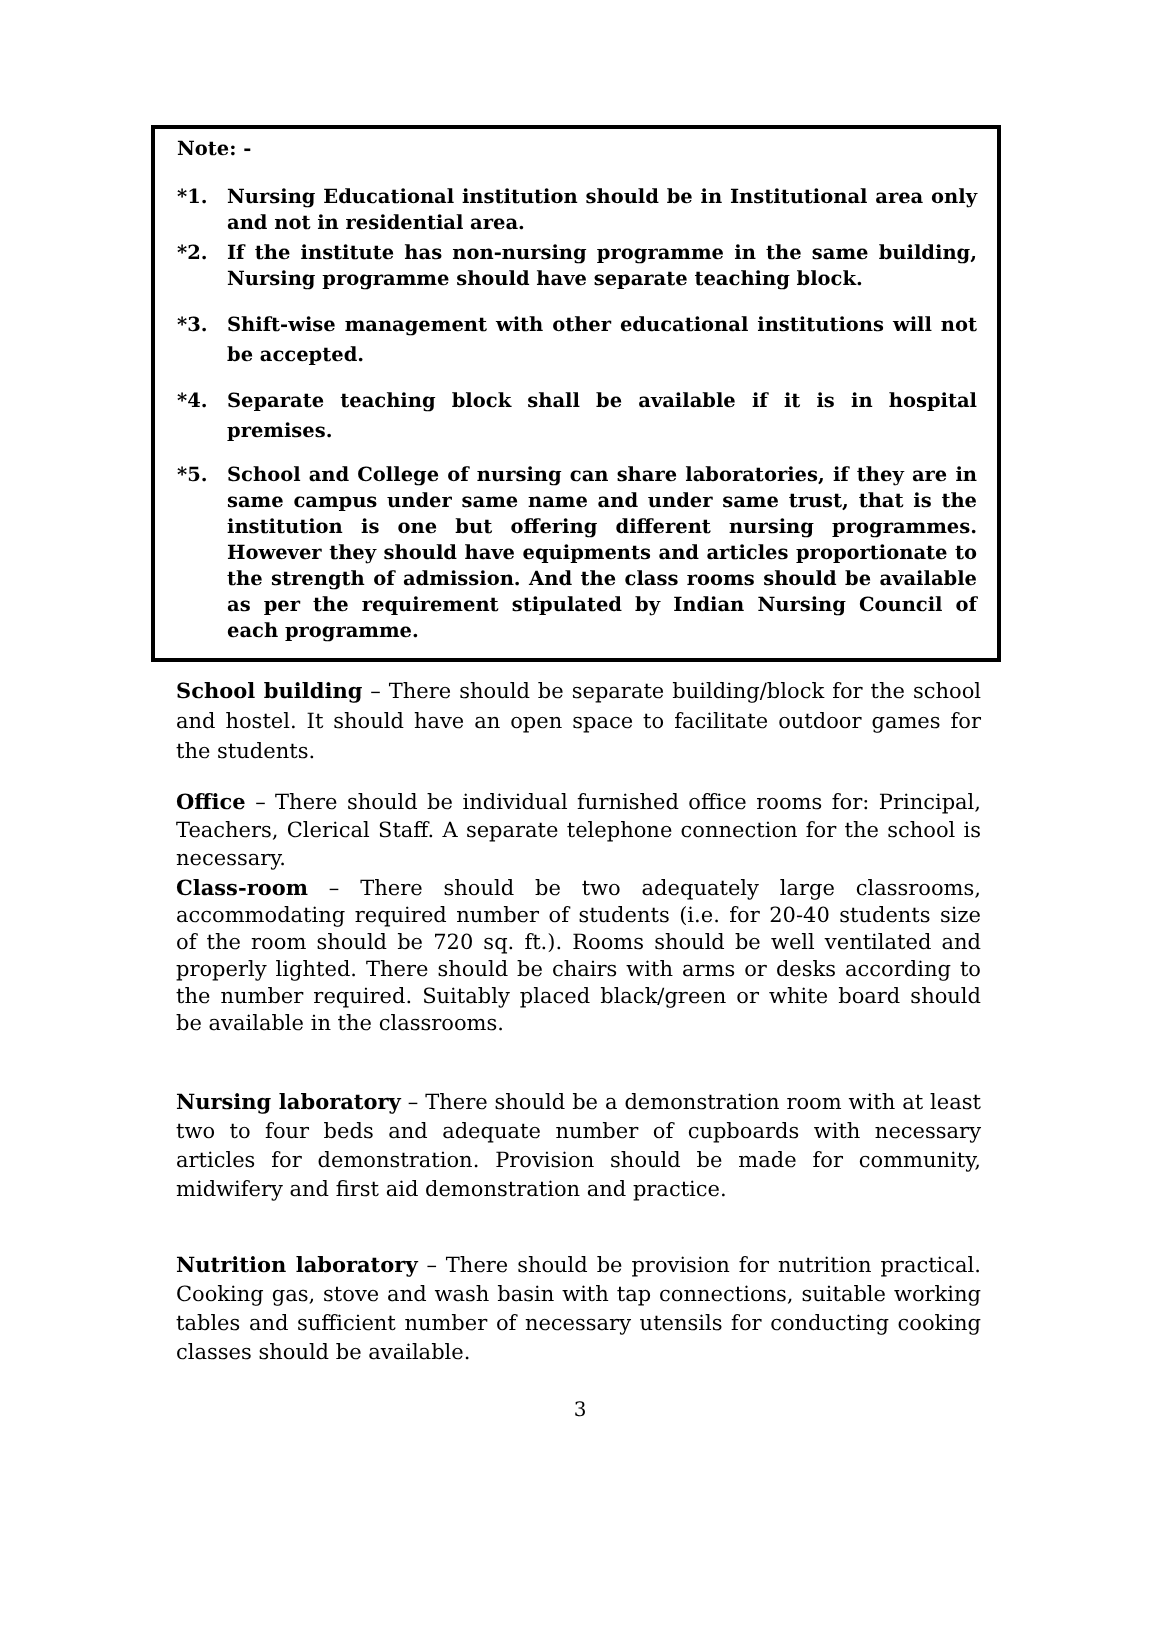Note: -
*1. Nursing Educational institution should be in Institutional area only and not in residential area.
*2. If the institute has non-nursing programme in the same building, Nursing programme should have separate teaching block.
*3. Shift-wise management with other educational institutions will not be accepted.
*4. Separate teaching block shall be available if it is in hospital premises.
*5. School and College of nursing can share laboratories, if they are in same campus under same name and under same trust, that is the institution is one but offering different nursing programmes. However they should have equipments and articles proportionate to the strength of admission. And the class rooms should be available as per the requirement stipulated by Indian Nursing Council of each programme.
School building – There should be separate building/block for the school and hostel. It should have an open space to facilitate outdoor games for the students.
Office – There should be individual furnished office rooms for: Principal, Teachers, Clerical Staff. A separate telephone connection for the school is necessary.
Class-room – There should be two adequately large classrooms, accommodating required number of students (i.e. for 20-40 students size of the room should be 720 sq. ft.). Rooms should be well ventilated and properly lighted. There should be chairs with arms or desks according to the number required. Suitably placed black/green or white board should be available in the classrooms.
Nursing laboratory – There should be a demonstration room with at least two to four beds and adequate number of cupboards with necessary articles for demonstration. Provision should be made for community, midwifery and first aid demonstration and practice.
Nutrition laboratory – There should be provision for nutrition practical. Cooking gas, stove and wash basin with tap connections, suitable working tables and sufficient number of necessary utensils for conducting cooking classes should be available.
3